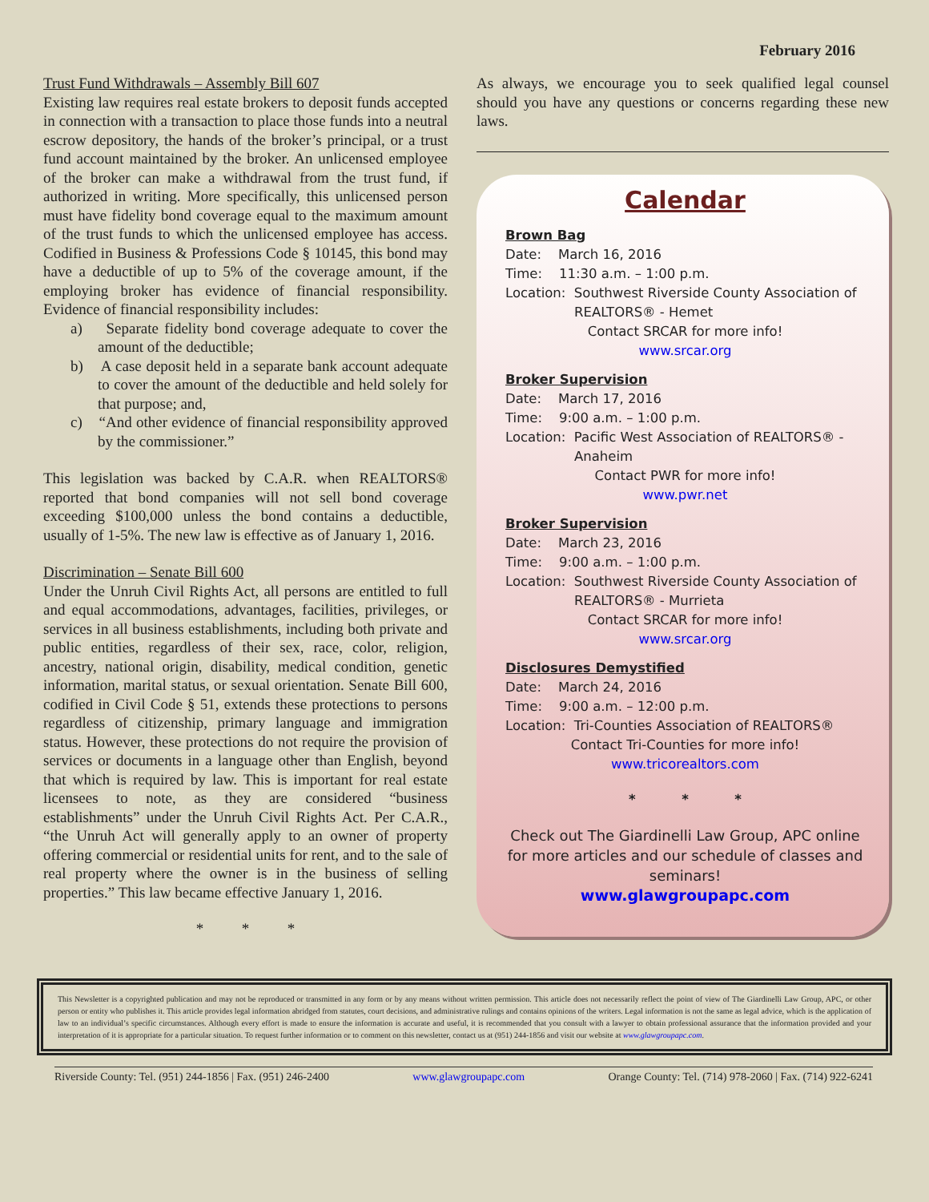February 2016
Trust Fund Withdrawals – Assembly Bill 607
Existing law requires real estate brokers to deposit funds accepted in connection with a transaction to place those funds into a neutral escrow depository, the hands of the broker’s principal, or a trust fund account maintained by the broker. An unlicensed employee of the broker can make a withdrawal from the trust fund, if authorized in writing. More specifically, this unlicensed person must have fidelity bond coverage equal to the maximum amount of the trust funds to which the unlicensed employee has access. Codified in Business & Professions Code § 10145, this bond may have a deductible of up to 5% of the coverage amount, if the employing broker has evidence of financial responsibility. Evidence of financial responsibility includes:
a) Separate fidelity bond coverage adequate to cover the amount of the deductible;
b) A case deposit held in a separate bank account adequate to cover the amount of the deductible and held solely for that purpose; and,
c) “And other evidence of financial responsibility approved by the commissioner.”
This legislation was backed by C.A.R. when REALTORS® reported that bond companies will not sell bond coverage exceeding $100,000 unless the bond contains a deductible, usually of 1-5%. The new law is effective as of January 1, 2016.
Discrimination – Senate Bill 600
Under the Unruh Civil Rights Act, all persons are entitled to full and equal accommodations, advantages, facilities, privileges, or services in all business establishments, including both private and public entities, regardless of their sex, race, color, religion, ancestry, national origin, disability, medical condition, genetic information, marital status, or sexual orientation. Senate Bill 600, codified in Civil Code § 51, extends these protections to persons regardless of citizenship, primary language and immigration status. However, these protections do not require the provision of services or documents in a language other than English, beyond that which is required by law. This is important for real estate licensees to note, as they are considered “business establishments” under the Unruh Civil Rights Act. Per C.A.R., “the Unruh Act will generally apply to an owner of property offering commercial or residential units for rent, and to the sale of real property where the owner is in the business of selling properties.” This law became effective January 1, 2016.
* * *
As always, we encourage you to seek qualified legal counsel should you have any questions or concerns regarding these new laws.
Calendar
Brown Bag
Date: March 16, 2016
Time: 11:30 a.m. – 1:00 p.m.
Location: Southwest Riverside County Association of
REALTORS® - Hemet
Contact SRCAR for more info!
www.srcar.org
Broker Supervision
Date: March 17, 2016
Time: 9:00 a.m. – 1:00 p.m.
Location: Pacific West Association of REALTORS® -
Anaheim
Contact PWR for more info!
www.pwr.net
Broker Supervision
Date: March 23, 2016
Time: 9:00 a.m. – 1:00 p.m.
Location: Southwest Riverside County Association of
REALTORS® - Murrieta
Contact SRCAR for more info!
www.srcar.org
Disclosures Demystified
Date: March 24, 2016
Time: 9:00 a.m. – 12:00 p.m.
Location: Tri-Counties Association of REALTORS®
Contact Tri-Counties for more info!
www.tricorealtors.com
* * *
Check out The Giardinelli Law Group, APC online for more articles and our schedule of classes and seminars!
www.glawgroupapc.com
This Newsletter is a copyrighted publication and may not be reproduced or transmitted in any form or by any means without written permission. This article does not necessarily reflect the point of view of The Giardinelli Law Group, APC, or other person or entity who publishes it. This article provides legal information abridged from statutes, court decisions, and administrative rulings and contains opinions of the writers. Legal information is not the same as legal advice, which is the application of law to an individual’s specific circumstances. Although every effort is made to ensure the information is accurate and useful, it is recommended that you consult with a lawyer to obtain professional assurance that the information provided and your interpretation of it is appropriate for a particular situation. To request further information or to comment on this newsletter, contact us at (951) 244-1856 and visit our website at www.glawgroupapc.com.
Riverside County: Tel. (951) 244-1856 | Fax. (951) 246-2400 www.glawgroupapc.com Orange County: Tel. (714) 978-2060 | Fax. (714) 922-6241